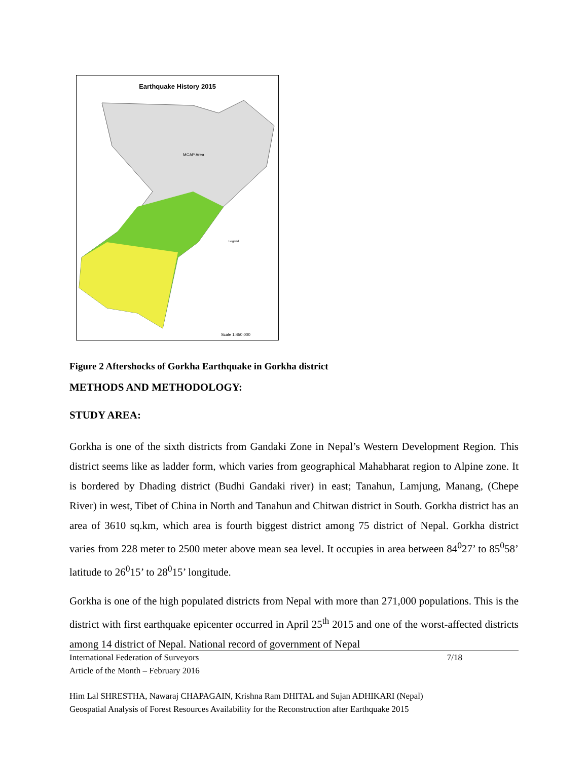Earthquake History 2015
MCAP Area
Legend
Scale 1:450,000
Figure 2 Aftershocks of Gorkha Earthquake in Gorkha district
METHODS AND METHODOLOGY:
STUDY AREA:
Gorkha is one of the sixth districts from Gandaki Zone in Nepal’s Western Development Region. This district seems like as ladder form, which varies from geographical Mahabharat region to Alpine zone. It is bordered by Dhading district (Budhi Gandaki river) in east; Tanahun, Lamjung, Manang, (Chepe River) in west, Tibet of China in North and Tanahun and Chitwan district in South. Gorkha district has an area of 3610 sq.km, which area is fourth biggest district among 75 district of Nepal. Gorkha district varies from 228 meter to 2500 meter above mean sea level. It occupies in area between 84<sup>0</sup>27’ to 85<sup>0</sup>58’ latitude to 26<sup>0</sup>15’ to 28<sup>0</sup>15’ longitude.
Gorkha is one of the high populated districts from Nepal with more than 271,000 populations. This is the district with first earthquake epicenter occurred in April 25<sup>th</sup> 2015 and one of the worst-affected districts among 14 district of Nepal. National record of government of Nepal
International Federation of Surveyors 7/18
Article of the Month – February 2016
Him Lal SHRESTHA, Nawaraj CHAPAGAIN, Krishna Ram DHITAL and Sujan ADHIKARI (Nepal)
Geospatial Analysis of Forest Resources Availability for the Reconstruction after Earthquake 2015